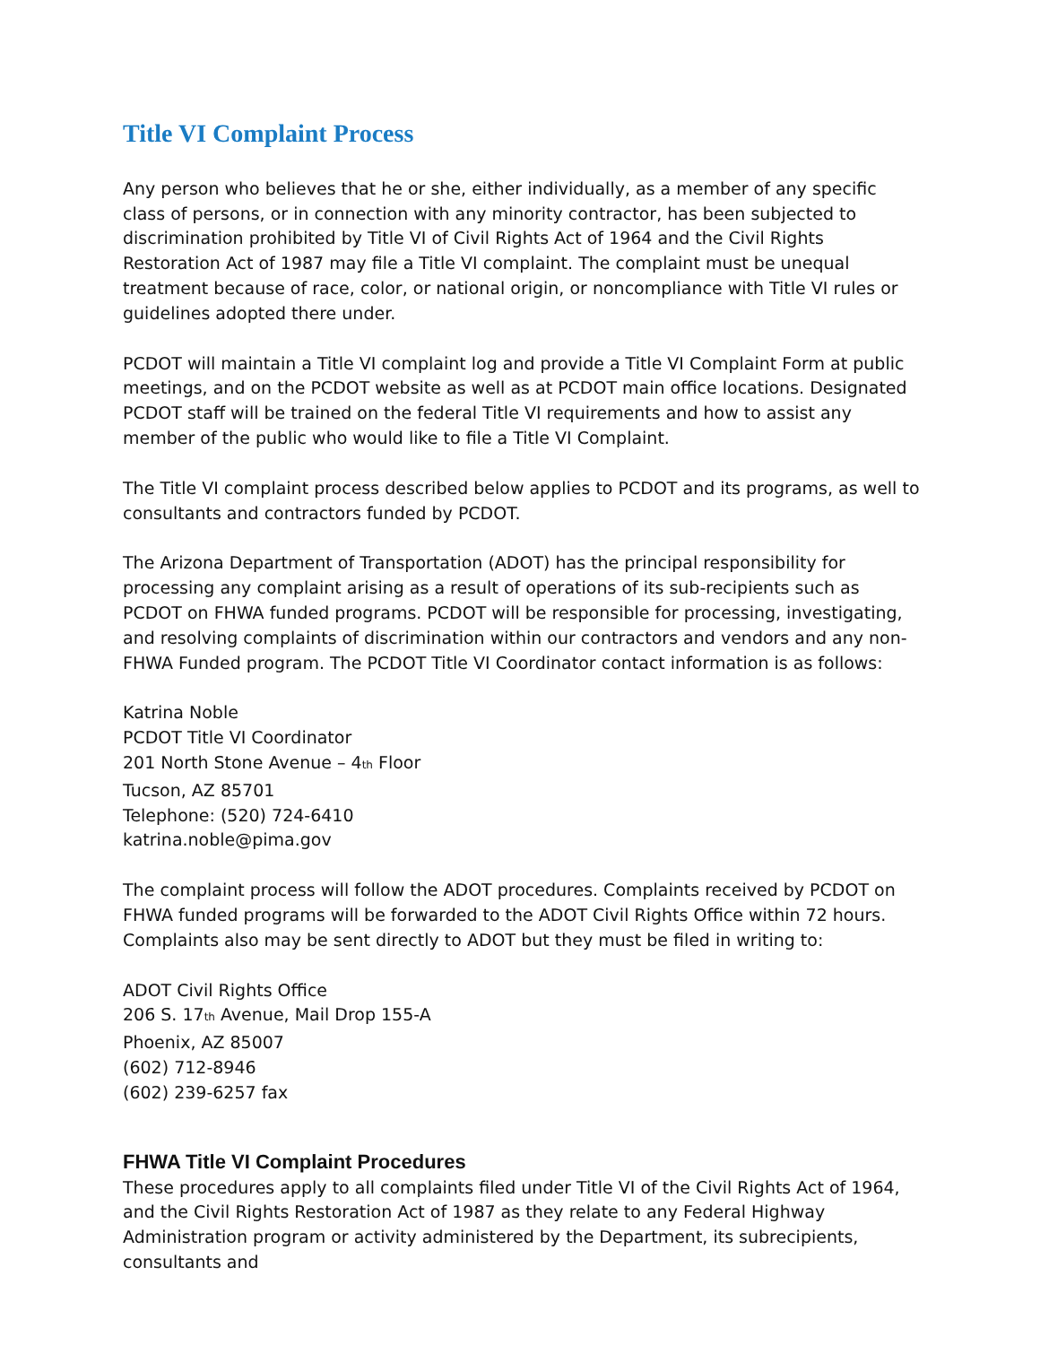Title VI Complaint Process
Any person who believes that he or she, either individually, as a member of any specific class of persons, or in connection with any minority contractor, has been subjected to discrimination prohibited by Title VI of Civil Rights Act of 1964 and the Civil Rights Restoration Act of 1987 may file a Title VI complaint. The complaint must be unequal treatment because of race, color, or national origin, or noncompliance with Title VI rules or guidelines adopted there under.
PCDOT will maintain a Title VI complaint log and provide a Title VI Complaint Form at public meetings, and on the PCDOT website as well as at PCDOT main office locations. Designated PCDOT staff will be trained on the federal Title VI requirements and how to assist any member of the public who would like to file a Title VI Complaint.
The Title VI complaint process described below applies to PCDOT and its programs, as well to consultants and contractors funded by PCDOT.
The Arizona Department of Transportation (ADOT) has the principal responsibility for processing any complaint arising as a result of operations of its sub-recipients such as PCDOT on FHWA funded programs. PCDOT will be responsible for processing, investigating, and resolving complaints of discrimination within our contractors and vendors and any non-FHWA Funded program. The PCDOT Title VI Coordinator contact information is as follows:
Katrina Noble
PCDOT Title VI Coordinator
201 North Stone Avenue – 4<sub>th</sub> Floor
Tucson, AZ 85701
Telephone: (520) 724-6410
katrina.noble@pima.gov
The complaint process will follow the ADOT procedures. Complaints received by PCDOT on FHWA funded programs will be forwarded to the ADOT Civil Rights Office within 72 hours. Complaints also may be sent directly to ADOT but they must be filed in writing to:
ADOT Civil Rights Office
206 S. 17<sub>th</sub> Avenue, Mail Drop 155-A
Phoenix, AZ 85007
(602) 712-8946
(602) 239-6257 fax
FHWA Title VI Complaint Procedures
These procedures apply to all complaints filed under Title VI of the Civil Rights Act of 1964, and the Civil Rights Restoration Act of 1987 as they relate to any Federal Highway Administration program or activity administered by the Department, its subrecipients, consultants and